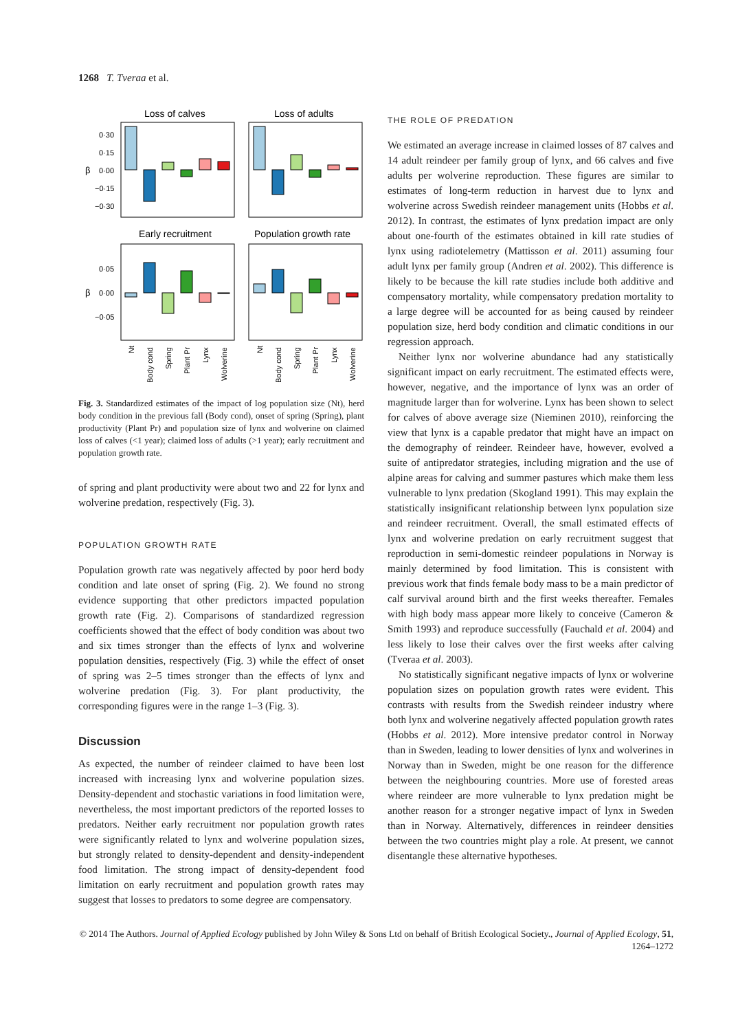1268 T. Tveraa et al.
Loss of calves
Loss of adults
0·30
0·15
0·00
−0·15
−0·30
β
Early recruitment
Population growth rate
0·05
0·00
−0·05
β
Nt
Body cond
Spring
Plant Pr
Lynx
Wolverine
Nt
Body cond
Spring
Plant Pr
Lynx
Wolverine
Fig. 3. Standardized estimates of the impact of log population size (Nt), herd body condition in the previous fall (Body cond), onset of spring (Spring), plant productivity (Plant Pr) and population size of lynx and wolverine on claimed loss of calves (<1 year); claimed loss of adults (>1 year); early recruitment and population growth rate.
of spring and plant productivity were about two and 22 for lynx and wolverine predation, respectively (Fig. 3).
POPULATION GROWTH RATE
Population growth rate was negatively affected by poor herd body condition and late onset of spring (Fig. 2). We found no strong evidence supporting that other predictors impacted population growth rate (Fig. 2). Comparisons of standardized regression coefficients showed that the effect of body condition was about two and six times stronger than the effects of lynx and wolverine population densities, respectively (Fig. 3) while the effect of onset of spring was 2–5 times stronger than the effects of lynx and wolverine predation (Fig. 3). For plant productivity, the corresponding figures were in the range 1–3 (Fig. 3).
Discussion
As expected, the number of reindeer claimed to have been lost increased with increasing lynx and wolverine population sizes. Density-dependent and stochastic variations in food limitation were, nevertheless, the most important predictors of the reported losses to predators. Neither early recruitment nor population growth rates were significantly related to lynx and wolverine population sizes, but strongly related to density-dependent and density-independent food limitation. The strong impact of density-dependent food limitation on early recruitment and population growth rates may suggest that losses to predators to some degree are compensatory.
THE ROLE OF PREDATION
We estimated an average increase in claimed losses of 87 calves and 14 adult reindeer per family group of lynx, and 66 calves and five adults per wolverine reproduction. These figures are similar to estimates of long-term reduction in harvest due to lynx and wolverine across Swedish reindeer management units (Hobbs et al. 2012). In contrast, the estimates of lynx predation impact are only about one-fourth of the estimates obtained in kill rate studies of lynx using radiotelemetry (Mattisson et al. 2011) assuming four adult lynx per family group (Andren et al. 2002). This difference is likely to be because the kill rate studies include both additive and compensatory mortality, while compensatory predation mortality to a large degree will be accounted for as being caused by reindeer population size, herd body condition and climatic conditions in our regression approach.
Neither lynx nor wolverine abundance had any statistically significant impact on early recruitment. The estimated effects were, however, negative, and the importance of lynx was an order of magnitude larger than for wolverine. Lynx has been shown to select for calves of above average size (Nieminen 2010), reinforcing the view that lynx is a capable predator that might have an impact on the demography of reindeer. Reindeer have, however, evolved a suite of antipredator strategies, including migration and the use of alpine areas for calving and summer pastures which make them less vulnerable to lynx predation (Skogland 1991). This may explain the statistically insignificant relationship between lynx population size and reindeer recruitment. Overall, the small estimated effects of lynx and wolverine predation on early recruitment suggest that reproduction in semi-domestic reindeer populations in Norway is mainly determined by food limitation. This is consistent with previous work that finds female body mass to be a main predictor of calf survival around birth and the first weeks thereafter. Females with high body mass appear more likely to conceive (Cameron & Smith 1993) and reproduce successfully (Fauchald et al. 2004) and less likely to lose their calves over the first weeks after calving (Tveraa et al. 2003).
No statistically significant negative impacts of lynx or wolverine population sizes on population growth rates were evident. This contrasts with results from the Swedish reindeer industry where both lynx and wolverine negatively affected population growth rates (Hobbs et al. 2012). More intensive predator control in Norway than in Sweden, leading to lower densities of lynx and wolverines in Norway than in Sweden, might be one reason for the difference between the neighbouring countries. More use of forested areas where reindeer are more vulnerable to lynx predation might be another reason for a stronger negative impact of lynx in Sweden than in Norway. Alternatively, differences in reindeer densities between the two countries might play a role. At present, we cannot disentangle these alternative hypotheses.
© 2014 The Authors. Journal of Applied Ecology published by John Wiley & Sons Ltd on behalf of British Ecological Society., Journal of Applied Ecology, 51, 1264–1272